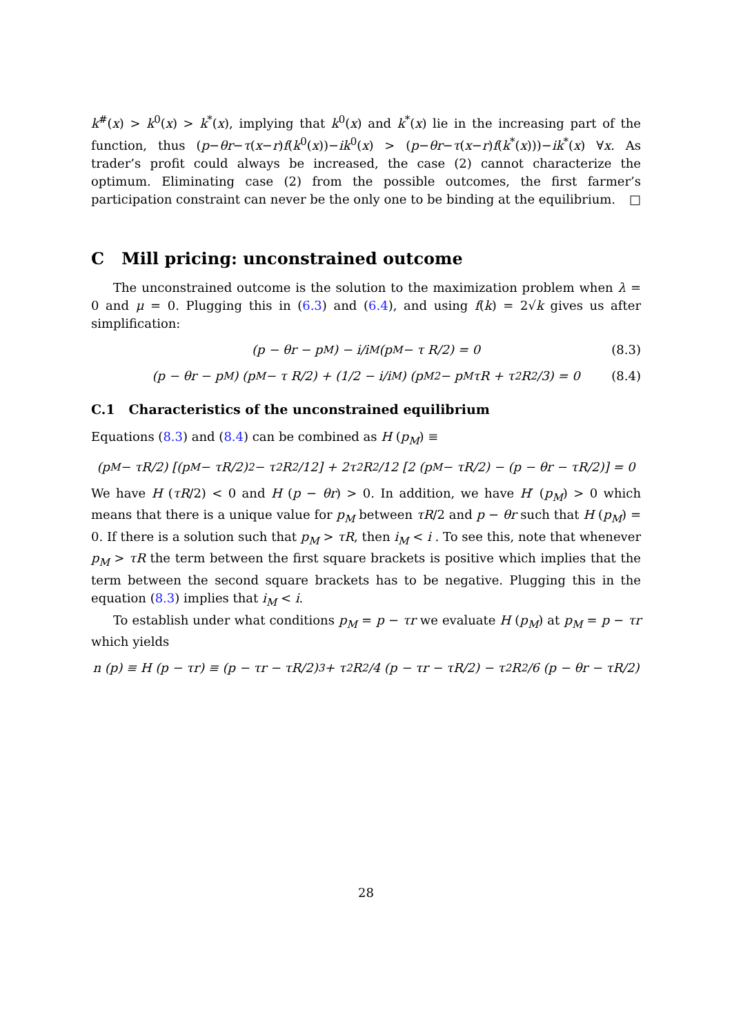k<sup>#</sup>(x) > k<sup>0</sup>(x) > k<sup>*</sup>(x), implying that k<sup>0</sup>(x) and k<sup>*</sup>(x) lie in the increasing part of the function, thus (p−θr−τ(x−r)f(k<sup>0</sup>(x))−ik<sup>0</sup>(x) > (p−θr−τ(x−r)f(k<sup>*</sup>(x)))−ik<sup>*</sup>(x) ∀x. As trader’s profit could always be increased, the case (2) cannot characterize the optimum. Eliminating case (2) from the possible outcomes, the first farmer’s participation constraint can never be the only one to be binding at the equilibrium. □
C Mill pricing: unconstrained outcome
The unconstrained outcome is the solution to the maximization problem when λ = 0 and μ = 0. Plugging this in (6.3) and (6.4), and using f(k) = 2√k gives us after simplification:
(p − θr − p<sub>M</sub>) − i/i<sub>M</sub> (p<sub>M</sub> − τ R/2) = 0 (8.3)
(p − θr − p<sub>M</sub>) (p<sub>M</sub> − τ R/2) + (1/2 − i/i<sub>M</sub>) (p<sub>M</sub><sup>2</sup> − p<sub>M</sub>τR + τ<sup>2</sup>R<sup>2</sup>/3) = 0 (8.4)
C.1 Characteristics of the unconstrained equilibrium
Equations (8.3) and (8.4) can be combined as H (p<sub>M</sub>) ≡
(p<sub>M</sub> − τR/2) [(p<sub>M</sub> − τR/2)<sup>2</sup> − τ<sup>2</sup>R<sup>2</sup>/12] + 2τ<sup>2</sup>R<sup>2</sup>/12 [2 (p<sub>M</sub> − τR/2) − (p − θr − τR/2)] = 0
We have H (τR/2) < 0 and H (p − θr) > 0. In addition, we have H′ (p<sub>M</sub>) > 0 which means that there is a unique value for p<sub>M</sub> between τR/2 and p − θr such that H (p<sub>M</sub>) = 0. If there is a solution such that p<sub>M</sub> > τR, then i<sub>M</sub> < i . To see this, note that whenever p<sub>M</sub> > τR the term between the first square brackets is positive which implies that the term between the second square brackets has to be negative. Plugging this in the equation (8.3) implies that i<sub>M</sub> < i.
To establish under what conditions p<sub>M</sub> = p − τr we evaluate H (p<sub>M</sub>) at p<sub>M</sub> = p − τr which yields
n (p) ≡ H (p − τr) ≡ (p − τr − τR/2)<sup>3</sup> + τ<sup>2</sup>R<sup>2</sup>/4 (p − τr − τR/2) − τ<sup>2</sup>R<sup>2</sup>/6 (p − θr − τR/2)
28